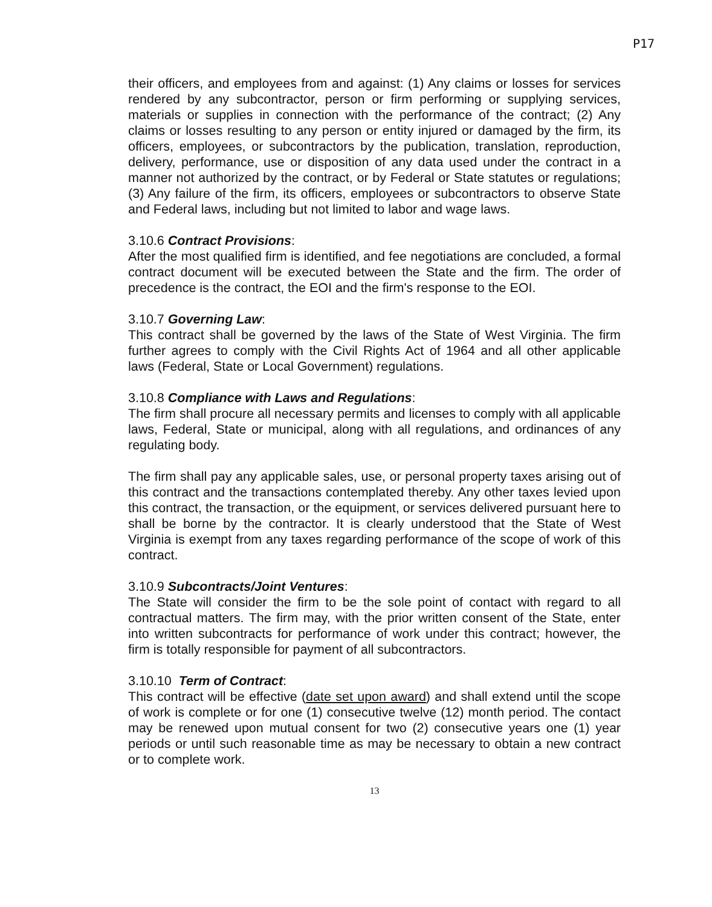P17
their officers, and employees from and against: (1) Any claims or losses for services rendered by any subcontractor, person or firm performing or supplying services, materials or supplies in connection with the performance of the contract; (2) Any claims or losses resulting to any person or entity injured or damaged by the firm, its officers, employees, or subcontractors by the publication, translation, reproduction, delivery, performance, use or disposition of any data used under the contract in a manner not authorized by the contract, or by Federal or State statutes or regulations; (3) Any failure of the firm, its officers, employees or subcontractors to observe State and Federal laws, including but not limited to labor and wage laws.
3.10.6 Contract Provisions:
After the most qualified firm is identified, and fee negotiations are concluded, a formal contract document will be executed between the State and the firm. The order of precedence is the contract, the EOI and the firm's response to the EOI.
3.10.7 Governing Law:
This contract shall be governed by the laws of the State of West Virginia. The firm further agrees to comply with the Civil Rights Act of 1964 and all other applicable laws (Federal, State or Local Government) regulations.
3.10.8 Compliance with Laws and Regulations:
The firm shall procure all necessary permits and licenses to comply with all applicable laws, Federal, State or municipal, along with all regulations, and ordinances of any regulating body.
The firm shall pay any applicable sales, use, or personal property taxes arising out of this contract and the transactions contemplated thereby. Any other taxes levied upon this contract, the transaction, or the equipment, or services delivered pursuant here to shall be borne by the contractor. It is clearly understood that the State of West Virginia is exempt from any taxes regarding performance of the scope of work of this contract.
3.10.9 Subcontracts/Joint Ventures:
The State will consider the firm to be the sole point of contact with regard to all contractual matters. The firm may, with the prior written consent of the State, enter into written subcontracts for performance of work under this contract; however, the firm is totally responsible for payment of all subcontractors.
3.10.10 Term of Contract:
This contract will be effective (date set upon award) and shall extend until the scope of work is complete or for one (1) consecutive twelve (12) month period. The contact may be renewed upon mutual consent for two (2) consecutive years one (1) year periods or until such reasonable time as may be necessary to obtain a new contract or to complete work.
13